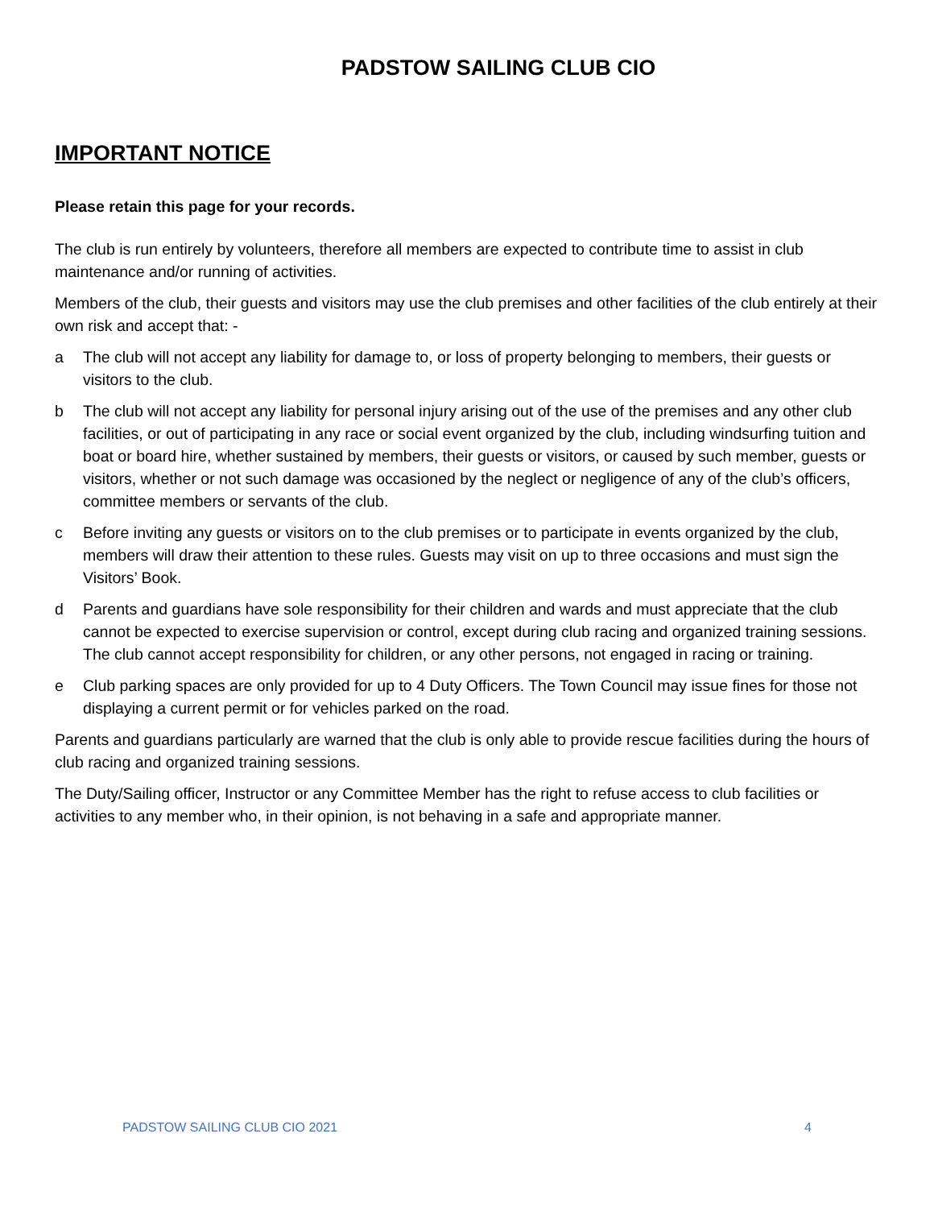PADSTOW SAILING CLUB CIO
IMPORTANT NOTICE
Please retain this page for your records.
The club is run entirely by volunteers, therefore all members are expected to contribute time to assist in club maintenance and/or running of activities.
Members of the club, their guests and visitors may use the club premises and other facilities of the club entirely at their own risk and accept that: -
a The club will not accept any liability for damage to, or loss of property belonging to members, their guests or visitors to the club.
b The club will not accept any liability for personal injury arising out of the use of the premises and any other club facilities, or out of participating in any race or social event organized by the club, including windsurfing tuition and boat or board hire, whether sustained by members, their guests or visitors, or caused by such member, guests or visitors, whether or not such damage was occasioned by the neglect or negligence of any of the club’s officers, committee members or servants of the club.
c Before inviting any guests or visitors on to the club premises or to participate in events organized by the club, members will draw their attention to these rules. Guests may visit on up to three occasions and must sign the Visitors’ Book.
d Parents and guardians have sole responsibility for their children and wards and must appreciate that the club cannot be expected to exercise supervision or control, except during club racing and organized training sessions. The club cannot accept responsibility for children, or any other persons, not engaged in racing or training.
e Club parking spaces are only provided for up to 4 Duty Officers. The Town Council may issue fines for those not displaying a current permit or for vehicles parked on the road.
Parents and guardians particularly are warned that the club is only able to provide rescue facilities during the hours of club racing and organized training sessions.
The Duty/Sailing officer, Instructor or any Committee Member has the right to refuse access to club facilities or activities to any member who, in their opinion, is not behaving in a safe and appropriate manner.
PADSTOW SAILING CLUB CIO 2021 4